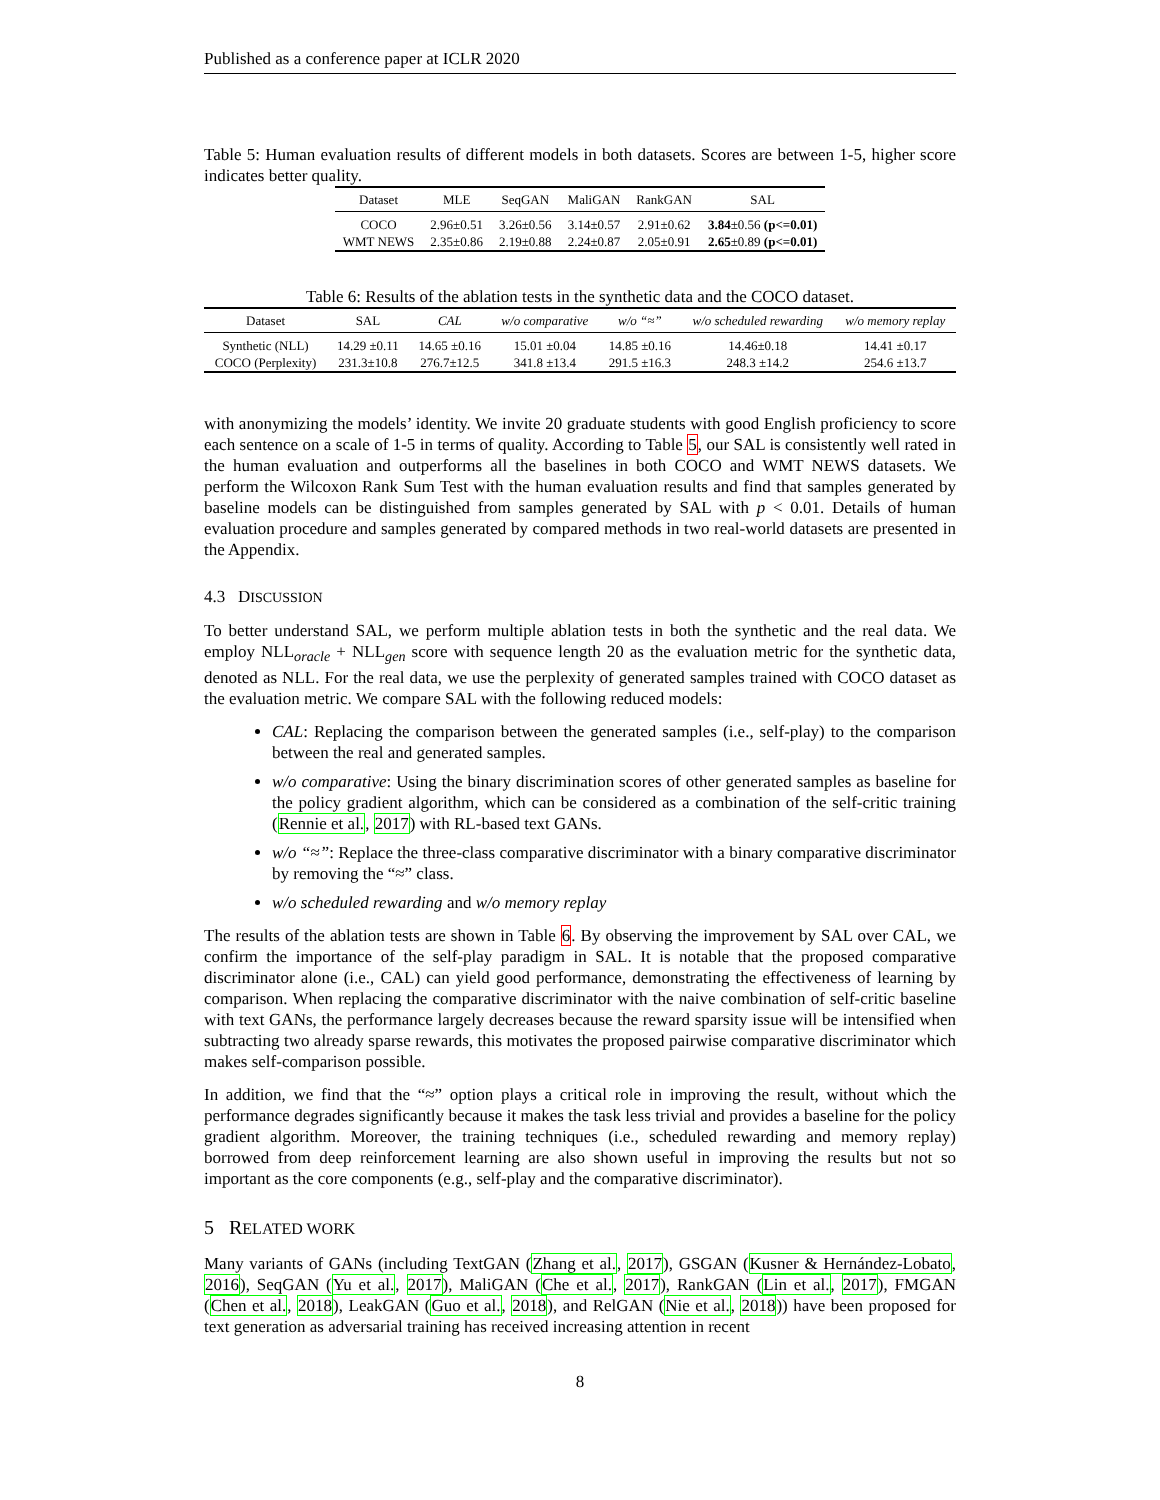Published as a conference paper at ICLR 2020
Table 5: Human evaluation results of different models in both datasets. Scores are between 1-5, higher score indicates better quality.
| Dataset | MLE | SeqGAN | MaliGAN | RankGAN | SAL |
| --- | --- | --- | --- | --- | --- |
| COCO | 2.96±0.51 | 3.26±0.56 | 3.14±0.57 | 2.91±0.62 | 3.84 ±0.56 (p<=0.01) |
| WMT NEWS | 2.35±0.86 | 2.19±0.88 | 2.24±0.87 | 2.05±0.91 | 2.65 ±0.89 (p<=0.01) |
Table 6: Results of the ablation tests in the synthetic data and the COCO dataset.
| Dataset | SAL | CAL | w/o comparative | w/o “≈” | w/o scheduled rewarding | w/o memory replay |
| --- | --- | --- | --- | --- | --- | --- |
| Synthetic (NLL) | 14.29 ±0.11 | 14.65 ±0.16 | 15.01 ±0.04 | 14.85 ±0.16 | 14.46±0.18 | 14.41 ±0.17 |
| COCO (Perplexity) | 231.3±10.8 | 276.7±12.5 | 341.8 ±13.4 | 291.5 ±16.3 | 248.3 ±14.2 | 254.6 ±13.7 |
with anonymizing the models’ identity. We invite 20 graduate students with good English proficiency to score each sentence on a scale of 1-5 in terms of quality. According to Table 5, our SAL is consistently well rated in the human evaluation and outperforms all the baselines in both COCO and WMT NEWS datasets. We perform the Wilcoxon Rank Sum Test with the human evaluation results and find that samples generated by baseline models can be distinguished from samples generated by SAL with p < 0.01. Details of human evaluation procedure and samples generated by compared methods in two real-world datasets are presented in the Appendix.
4.3 DISCUSSION
To better understand SAL, we perform multiple ablation tests in both the synthetic and the real data. We employ NLL<sub>oracle</sub> + NLL<sub>gen</sub> score with sequence length 20 as the evaluation metric for the synthetic data, denoted as NLL. For the real data, we use the perplexity of generated samples trained with COCO dataset as the evaluation metric. We compare SAL with the following reduced models:
CAL: Replacing the comparison between the generated samples (i.e., self-play) to the comparison between the real and generated samples.
w/o comparative: Using the binary discrimination scores of other generated samples as baseline for the policy gradient algorithm, which can be considered as a combination of the self-critic training (Rennie et al., 2017) with RL-based text GANs.
w/o “≈”: Replace the three-class comparative discriminator with a binary comparative discriminator by removing the “≈” class.
w/o scheduled rewarding and w/o memory replay
The results of the ablation tests are shown in Table 6. By observing the improvement by SAL over CAL, we confirm the importance of the self-play paradigm in SAL. It is notable that the proposed comparative discriminator alone (i.e., CAL) can yield good performance, demonstrating the effectiveness of learning by comparison. When replacing the comparative discriminator with the naive combination of self-critic baseline with text GANs, the performance largely decreases because the reward sparsity issue will be intensified when subtracting two already sparse rewards, this motivates the proposed pairwise comparative discriminator which makes self-comparison possible.
In addition, we find that the “≈” option plays a critical role in improving the result, without which the performance degrades significantly because it makes the task less trivial and provides a baseline for the policy gradient algorithm. Moreover, the training techniques (i.e., scheduled rewarding and memory replay) borrowed from deep reinforcement learning are also shown useful in improving the results but not so important as the core components (e.g., self-play and the comparative discriminator).
5 RELATED WORK
Many variants of GANs (including TextGAN (Zhang et al., 2017), GSGAN (Kusner & Hernández-Lobato, 2016), SeqGAN (Yu et al., 2017), MaliGAN (Che et al., 2017), RankGAN (Lin et al., 2017), FMGAN (Chen et al., 2018), LeakGAN (Guo et al., 2018), and RelGAN (Nie et al., 2018)) have been proposed for text generation as adversarial training has received increasing attention in recent
8